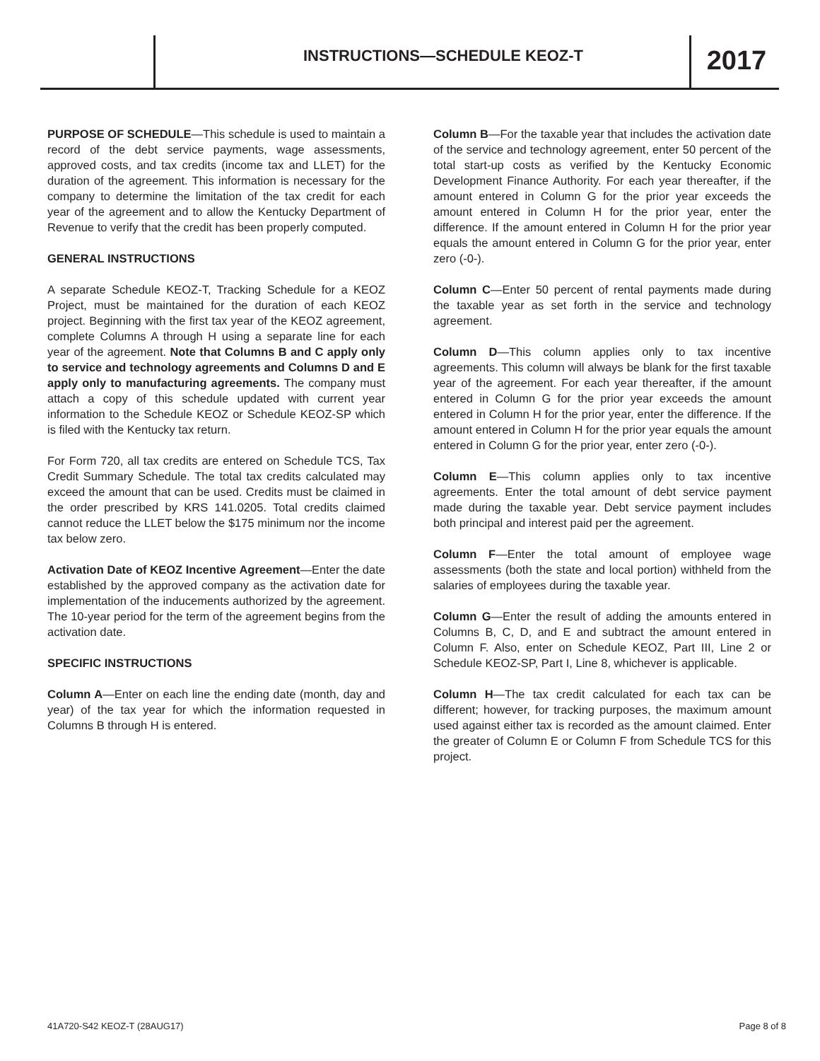INSTRUCTIONS—SCHEDULE KEOZ-T 2017
PURPOSE OF SCHEDULE—This schedule is used to maintain a record of the debt service payments, wage assessments, approved costs, and tax credits (income tax and LLET) for the duration of the agreement. This information is necessary for the company to determine the limitation of the tax credit for each year of the agreement and to allow the Kentucky Department of Revenue to verify that the credit has been properly computed.
GENERAL INSTRUCTIONS
A separate Schedule KEOZ-T, Tracking Schedule for a KEOZ Project, must be maintained for the duration of each KEOZ project. Beginning with the first tax year of the KEOZ agreement, complete Columns A through H using a separate line for each year of the agreement. Note that Columns B and C apply only to service and technology agreements and Columns D and E apply only to manufacturing agreements. The company must attach a copy of this schedule updated with current year information to the Schedule KEOZ or Schedule KEOZ-SP which is filed with the Kentucky tax return.
For Form 720, all tax credits are entered on Schedule TCS, Tax Credit Summary Schedule. The total tax credits calculated may exceed the amount that can be used. Credits must be claimed in the order prescribed by KRS 141.0205. Total credits claimed cannot reduce the LLET below the $175 minimum nor the income tax below zero.
Activation Date of KEOZ Incentive Agreement—Enter the date established by the approved company as the activation date for implementation of the inducements authorized by the agreement. The 10-year period for the term of the agreement begins from the activation date.
SPECIFIC INSTRUCTIONS
Column A—Enter on each line the ending date (month, day and year) of the tax year for which the information requested in Columns B through H is entered.
Column B—For the taxable year that includes the activation date of the service and technology agreement, enter 50 percent of the total start-up costs as verified by the Kentucky Economic Development Finance Authority. For each year thereafter, if the amount entered in Column G for the prior year exceeds the amount entered in Column H for the prior year, enter the difference. If the amount entered in Column H for the prior year equals the amount entered in Column G for the prior year, enter zero (-0-).
Column C—Enter 50 percent of rental payments made during the taxable year as set forth in the service and technology agreement.
Column D—This column applies only to tax incentive agreements. This column will always be blank for the first taxable year of the agreement. For each year thereafter, if the amount entered in Column G for the prior year exceeds the amount entered in Column H for the prior year, enter the difference. If the amount entered in Column H for the prior year equals the amount entered in Column G for the prior year, enter zero (-0-).
Column E—This column applies only to tax incentive agreements. Enter the total amount of debt service payment made during the taxable year. Debt service payment includes both principal and interest paid per the agreement.
Column F—Enter the total amount of employee wage assessments (both the state and local portion) withheld from the salaries of employees during the taxable year.
Column G—Enter the result of adding the amounts entered in Columns B, C, D, and E and subtract the amount entered in Column F. Also, enter on Schedule KEOZ, Part III, Line 2 or Schedule KEOZ-SP, Part I, Line 8, whichever is applicable.
Column H—The tax credit calculated for each tax can be different; however, for tracking purposes, the maximum amount used against either tax is recorded as the amount claimed. Enter the greater of Column E or Column F from Schedule TCS for this project.
41A720-S42 KEOZ-T (28AUG17) Page 8 of 8